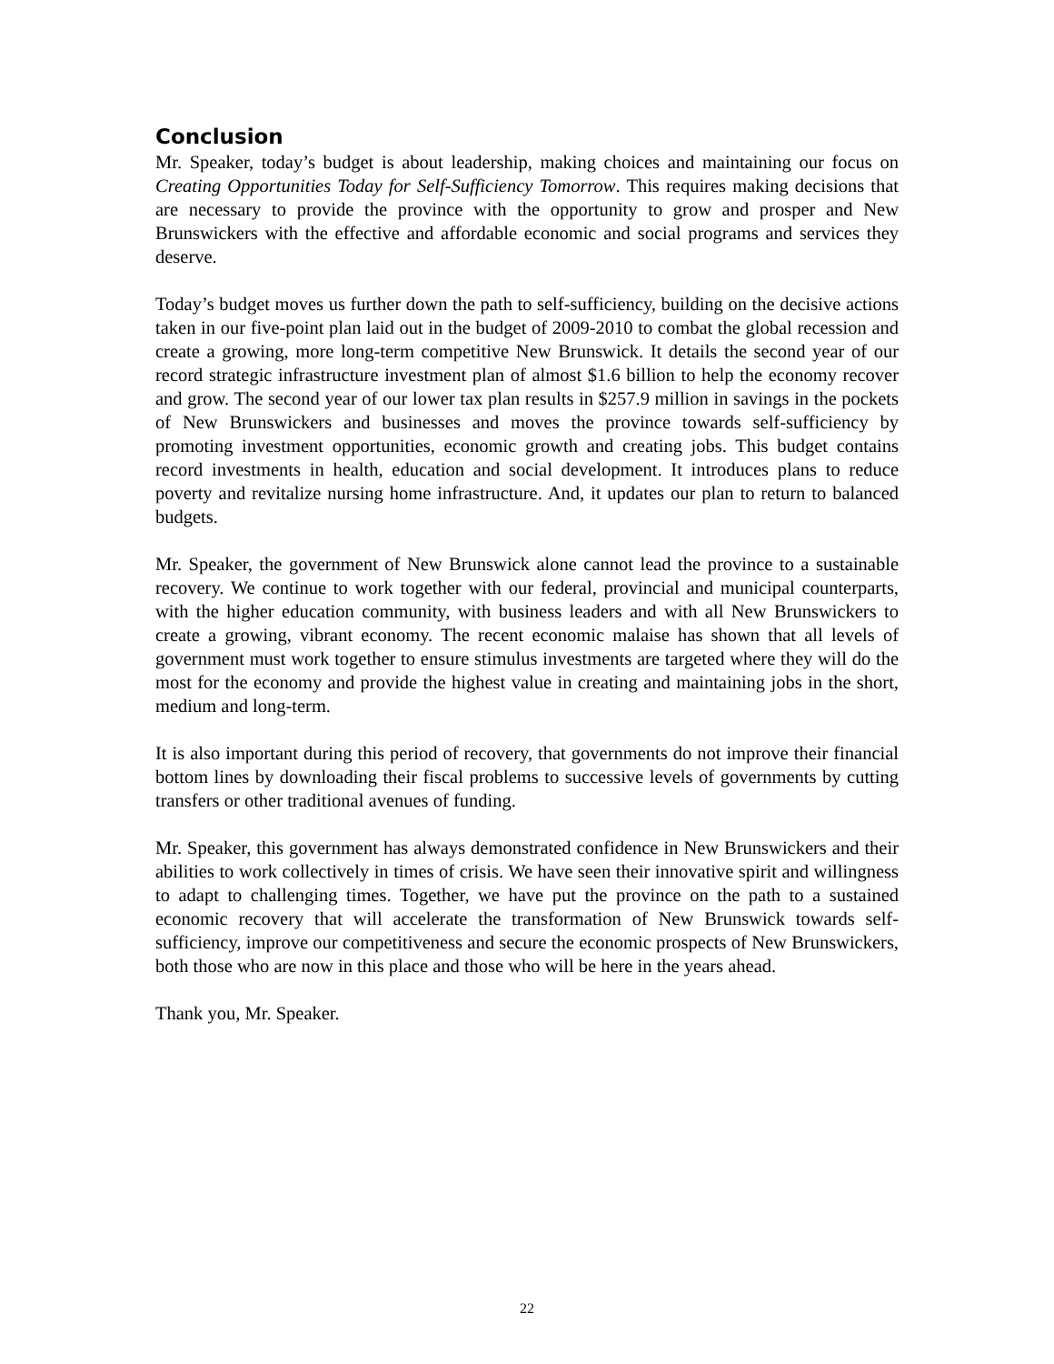Conclusion
Mr. Speaker, today’s budget is about leadership, making choices and maintaining our focus on Creating Opportunities Today for Self-Sufficiency Tomorrow. This requires making decisions that are necessary to provide the province with the opportunity to grow and prosper and New Brunswickers with the effective and affordable economic and social programs and services they deserve.
Today’s budget moves us further down the path to self-sufficiency, building on the decisive actions taken in our five-point plan laid out in the budget of 2009-2010 to combat the global recession and create a growing, more long-term competitive New Brunswick. It details the second year of our record strategic infrastructure investment plan of almost $1.6 billion to help the economy recover and grow. The second year of our lower tax plan results in $257.9 million in savings in the pockets of New Brunswickers and businesses and moves the province towards self-sufficiency by promoting investment opportunities, economic growth and creating jobs. This budget contains record investments in health, education and social development. It introduces plans to reduce poverty and revitalize nursing home infrastructure. And, it updates our plan to return to balanced budgets.
Mr. Speaker, the government of New Brunswick alone cannot lead the province to a sustainable recovery. We continue to work together with our federal, provincial and municipal counterparts, with the higher education community, with business leaders and with all New Brunswickers to create a growing, vibrant economy. The recent economic malaise has shown that all levels of government must work together to ensure stimulus investments are targeted where they will do the most for the economy and provide the highest value in creating and maintaining jobs in the short, medium and long-term.
It is also important during this period of recovery, that governments do not improve their financial bottom lines by downloading their fiscal problems to successive levels of governments by cutting transfers or other traditional avenues of funding.
Mr. Speaker, this government has always demonstrated confidence in New Brunswickers and their abilities to work collectively in times of crisis. We have seen their innovative spirit and willingness to adapt to challenging times. Together, we have put the province on the path to a sustained economic recovery that will accelerate the transformation of New Brunswick towards self-sufficiency, improve our competitiveness and secure the economic prospects of New Brunswickers, both those who are now in this place and those who will be here in the years ahead.
Thank you, Mr. Speaker.
22